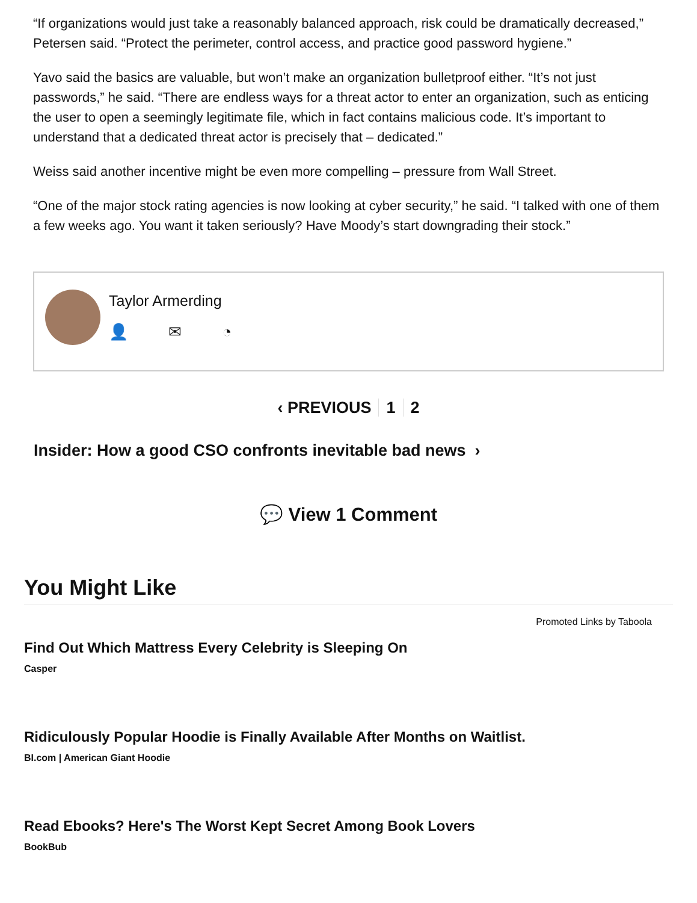“If organizations would just take a reasonably balanced approach, risk could be dramatically decreased,” Petersen said. “Protect the perimeter, control access, and practice good password hygiene.”
Yavo said the basics are valuable, but won’t make an organization bulletproof either. “It’s not just passwords,” he said. “There are endless ways for a threat actor to enter an organization, such as enticing the user to open a seemingly legitimate file, which in fact contains malicious code. It’s important to understand that a dedicated threat actor is precisely that – dedicated.”
Weiss said another incentive might be even more compelling – pressure from Wall Street.
“One of the major stock rating agencies is now looking at cyber security,” he said. “I talked with one of them a few weeks ago. You want it taken seriously? Have Moody’s start downgrading their stock.”
Taylor Armerding
👤 ✉ ◔
‹ PREVIOUS 1 2
Insider: How a good CSO confronts inevitable bad news ›
💬 View 1 Comment
You Might Like
Promoted Links by Taboola
Find Out Which Mattress Every Celebrity is Sleeping On
Casper
Ridiculously Popular Hoodie is Finally Available After Months on Waitlist.
BI.com | American Giant Hoodie
Read Ebooks? Here's The Worst Kept Secret Among Book Lovers
BookBub